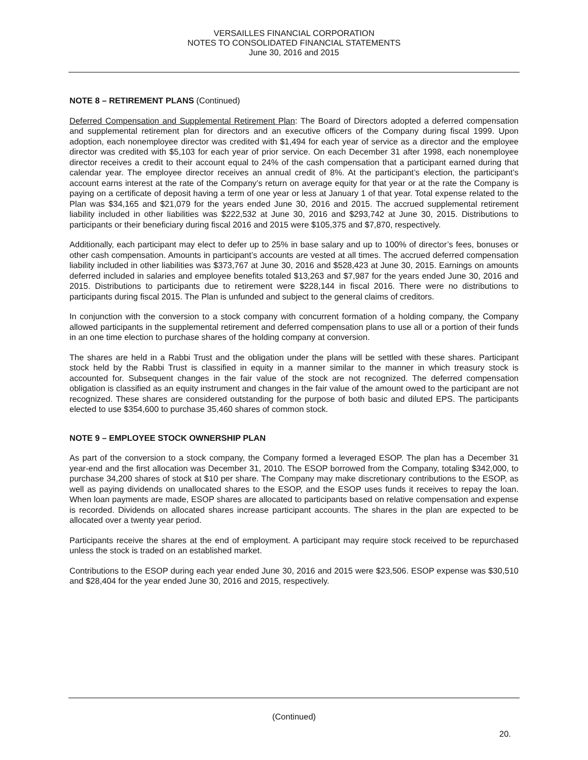VERSAILLES FINANCIAL CORPORATION
NOTES TO CONSOLIDATED FINANCIAL STATEMENTS
June 30, 2016 and 2015
NOTE 8 – RETIREMENT PLANS (Continued)
Deferred Compensation and Supplemental Retirement Plan: The Board of Directors adopted a deferred compensation and supplemental retirement plan for directors and an executive officers of the Company during fiscal 1999. Upon adoption, each nonemployee director was credited with $1,494 for each year of service as a director and the employee director was credited with $5,103 for each year of prior service. On each December 31 after 1998, each nonemployee director receives a credit to their account equal to 24% of the cash compensation that a participant earned during that calendar year. The employee director receives an annual credit of 8%. At the participant’s election, the participant’s account earns interest at the rate of the Company’s return on average equity for that year or at the rate the Company is paying on a certificate of deposit having a term of one year or less at January 1 of that year. Total expense related to the Plan was $34,165 and $21,079 for the years ended June 30, 2016 and 2015. The accrued supplemental retirement liability included in other liabilities was $222,532 at June 30, 2016 and $293,742 at June 30, 2015. Distributions to participants or their beneficiary during fiscal 2016 and 2015 were $105,375 and $7,870, respectively.
Additionally, each participant may elect to defer up to 25% in base salary and up to 100% of director’s fees, bonuses or other cash compensation. Amounts in participant’s accounts are vested at all times. The accrued deferred compensation liability included in other liabilities was $373,767 at June 30, 2016 and $528,423 at June 30, 2015. Earnings on amounts deferred included in salaries and employee benefits totaled $13,263 and $7,987 for the years ended June 30, 2016 and 2015. Distributions to participants due to retirement were $228,144 in fiscal 2016. There were no distributions to participants during fiscal 2015. The Plan is unfunded and subject to the general claims of creditors.
In conjunction with the conversion to a stock company with concurrent formation of a holding company, the Company allowed participants in the supplemental retirement and deferred compensation plans to use all or a portion of their funds in an one time election to purchase shares of the holding company at conversion.
The shares are held in a Rabbi Trust and the obligation under the plans will be settled with these shares. Participant stock held by the Rabbi Trust is classified in equity in a manner similar to the manner in which treasury stock is accounted for. Subsequent changes in the fair value of the stock are not recognized. The deferred compensation obligation is classified as an equity instrument and changes in the fair value of the amount owed to the participant are not recognized. These shares are considered outstanding for the purpose of both basic and diluted EPS. The participants elected to use $354,600 to purchase 35,460 shares of common stock.
NOTE 9 – EMPLOYEE STOCK OWNERSHIP PLAN
As part of the conversion to a stock company, the Company formed a leveraged ESOP. The plan has a December 31 year-end and the first allocation was December 31, 2010. The ESOP borrowed from the Company, totaling $342,000, to purchase 34,200 shares of stock at $10 per share. The Company may make discretionary contributions to the ESOP, as well as paying dividends on unallocated shares to the ESOP, and the ESOP uses funds it receives to repay the loan. When loan payments are made, ESOP shares are allocated to participants based on relative compensation and expense is recorded. Dividends on allocated shares increase participant accounts. The shares in the plan are expected to be allocated over a twenty year period.
Participants receive the shares at the end of employment. A participant may require stock received to be repurchased unless the stock is traded on an established market.
Contributions to the ESOP during each year ended June 30, 2016 and 2015 were $23,506. ESOP expense was $30,510 and $28,404 for the year ended June 30, 2016 and 2015, respectively.
(Continued)
20.